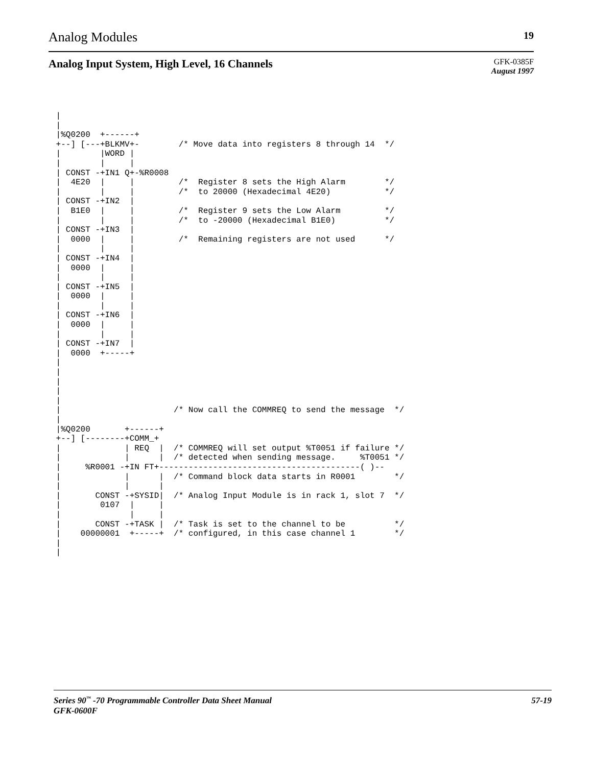Analog Modules 19
Analog Input System, High Level, 16 Channels
GFK-0385F
August 1997
 |
 |
 |%Q0200  +------+
 +--] [---+BLKMV+-        /* Move data into registers 8 through 14  */
 |        |WORD |
 |        |     |
 | CONST -+IN1 Q+-%R0008
 |  4E20  |     |         /*  Register 8 sets the High Alarm        */
 |        |     |         /*  to 20000 (Hexadecimal 4E20)           */
 | CONST -+IN2  |
 |  B1E0  |     |         /*  Register 9 sets the Low Alarm         */
 |        |     |         /*  to -20000 (Hexadecimal B1E0)          */
 | CONST -+IN3  |
 |  0000  |     |         /*  Remaining registers are not used      */
 |        |     |
 | CONST -+IN4  |
 |  0000  |     |
 |        |     |
 | CONST -+IN5  |
 |  0000  |     |
 |        |     |
 | CONST -+IN6  |
 |  0000  |     |
 |        |     |
 | CONST -+IN7  |
 |  0000  +-----+
 |
 |
 |
 |
 |
 |                       /* Now call the COMMREQ to send the message  */
 |
 |%Q0200       +------+
 +--] [--------+COMM_+
 |             | REQ  |  /* COMMREQ will set output %T0051 if failure */
 |             |      |  /* detected when sending message.     %T0051 */
 |     %R0001 -+IN FT+-----------------------------------------( )--
 |             |      |  /* Command block data starts in R0001        */
 |             |      |
 |       CONST -+SYSID|  /* Analog Input Module is in rack 1, slot 7  */
 |        0107  |     |
 |              |     |
 |       CONST -+TASK |  /* Task is set to the channel to be          */
 |    00000001  +-----+  /* configured, in this case channel 1        */
 |
 |
Series 90<sup>™</sup> -70 Programmable Controller Data Sheet Manual
GFK-0600F 57-19